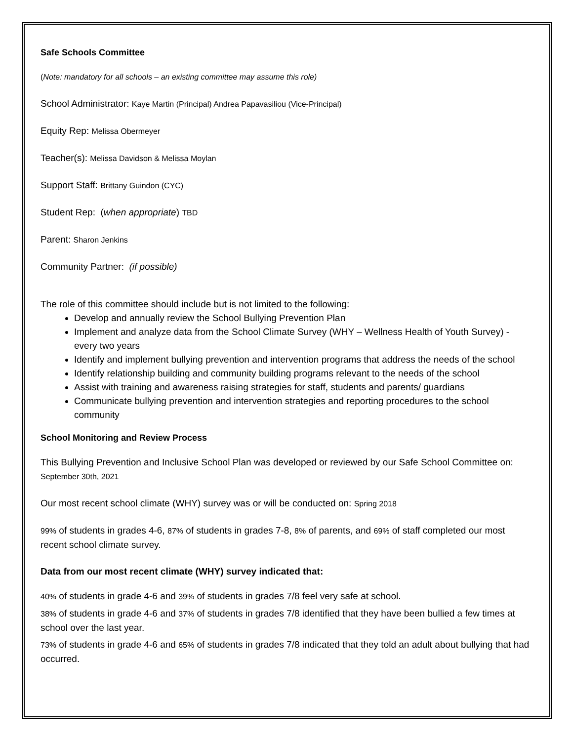Safe Schools Committee
(Note: mandatory for all schools – an existing committee may assume this role)
School Administrator: Kaye Martin (Principal) Andrea Papavasiliou (Vice-Principal)
Equity Rep: Melissa Obermeyer
Teacher(s): Melissa Davidson & Melissa Moylan
Support Staff: Brittany Guindon (CYC)
Student Rep: (when appropriate) TBD
Parent: Sharon Jenkins
Community Partner: (if possible)
The role of this committee should include but is not limited to the following:
Develop and annually review the School Bullying Prevention Plan
Implement and analyze data from the School Climate Survey (WHY – Wellness Health of Youth Survey) - every two years
Identify and implement bullying prevention and intervention programs that address the needs of the school
Identify relationship building and community building programs relevant to the needs of the school
Assist with training and awareness raising strategies for staff, students and parents/ guardians
Communicate bullying prevention and intervention strategies and reporting procedures to the school community
School Monitoring and Review Process
This Bullying Prevention and Inclusive School Plan was developed or reviewed by our Safe School Committee on: September 30th, 2021
Our most recent school climate (WHY) survey was or will be conducted on: Spring 2018
99% of students in grades 4-6, 87% of students in grades 7-8, 8% of parents, and 69% of staff completed our most recent school climate survey.
Data from our most recent climate (WHY) survey indicated that:
40% of students in grade 4-6 and 39% of students in grades 7/8 feel very safe at school.
38% of students in grade 4-6 and 37% of students in grades 7/8 identified that they have been bullied a few times at school over the last year.
73% of students in grade 4-6 and 65% of students in grades 7/8 indicated that they told an adult about bullying that had occurred.